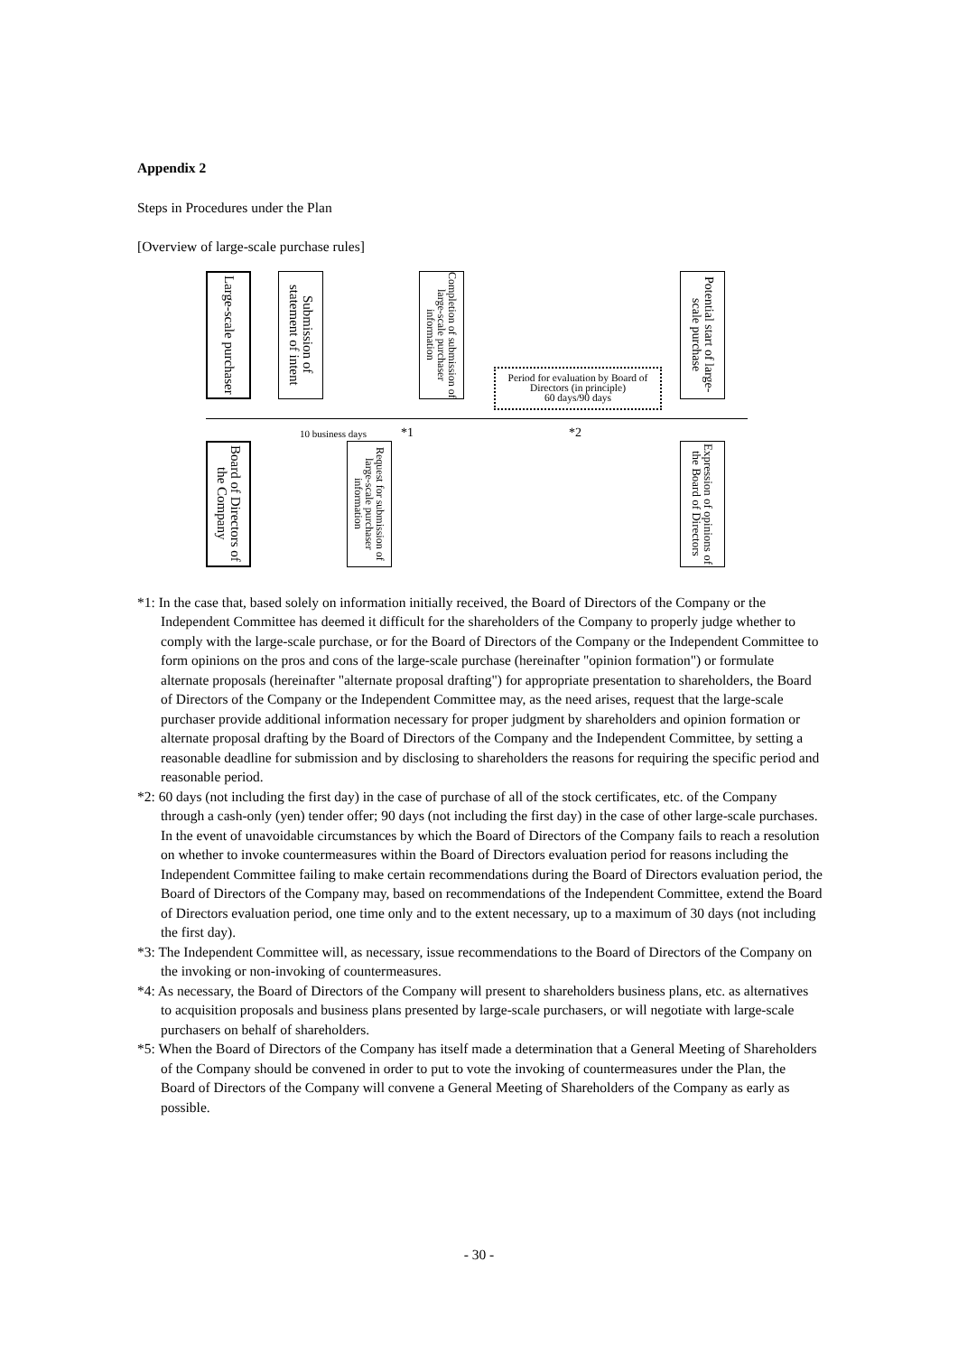Appendix 2
Steps in Procedures under the Plan
[Overview of large-scale purchase rules]
Large-scale purchaser
Submission of statement of intent
Completion of submission of large-scale purchaser information
Period for evaluation by Board of Directors (in principle)
60 days/90 days
Potential start of large-scale purchase
10 business days *1 *2
Board of Directors of the Company
Request for submission of large-scale purchaser information
Expression of opinions of the Board of Directors
*1: In the case that, based solely on information initially received, the Board of Directors of the Company or the Independent Committee has deemed it difficult for the shareholders of the Company to properly judge whether to comply with the large-scale purchase, or for the Board of Directors of the Company or the Independent Committee to form opinions on the pros and cons of the large-scale purchase (hereinafter "opinion formation") or formulate alternate proposals (hereinafter "alternate proposal drafting") for appropriate presentation to shareholders, the Board of Directors of the Company or the Independent Committee may, as the need arises, request that the large-scale purchaser provide additional information necessary for proper judgment by shareholders and opinion formation or alternate proposal drafting by the Board of Directors of the Company and the Independent Committee, by setting a reasonable deadline for submission and by disclosing to shareholders the reasons for requiring the specific period and reasonable period.
*2: 60 days (not including the first day) in the case of purchase of all of the stock certificates, etc. of the Company through a cash-only (yen) tender offer; 90 days (not including the first day) in the case of other large-scale purchases. In the event of unavoidable circumstances by which the Board of Directors of the Company fails to reach a resolution on whether to invoke countermeasures within the Board of Directors evaluation period for reasons including the Independent Committee failing to make certain recommendations during the Board of Directors evaluation period, the Board of Directors of the Company may, based on recommendations of the Independent Committee, extend the Board of Directors evaluation period, one time only and to the extent necessary, up to a maximum of 30 days (not including the first day).
*3: The Independent Committee will, as necessary, issue recommendations to the Board of Directors of the Company on the invoking or non-invoking of countermeasures.
*4: As necessary, the Board of Directors of the Company will present to shareholders business plans, etc. as alternatives to acquisition proposals and business plans presented by large-scale purchasers, or will negotiate with large-scale purchasers on behalf of shareholders.
*5: When the Board of Directors of the Company has itself made a determination that a General Meeting of Shareholders of the Company should be convened in order to put to vote the invoking of countermeasures under the Plan, the Board of Directors of the Company will convene a General Meeting of Shareholders of the Company as early as possible.
- 30 -